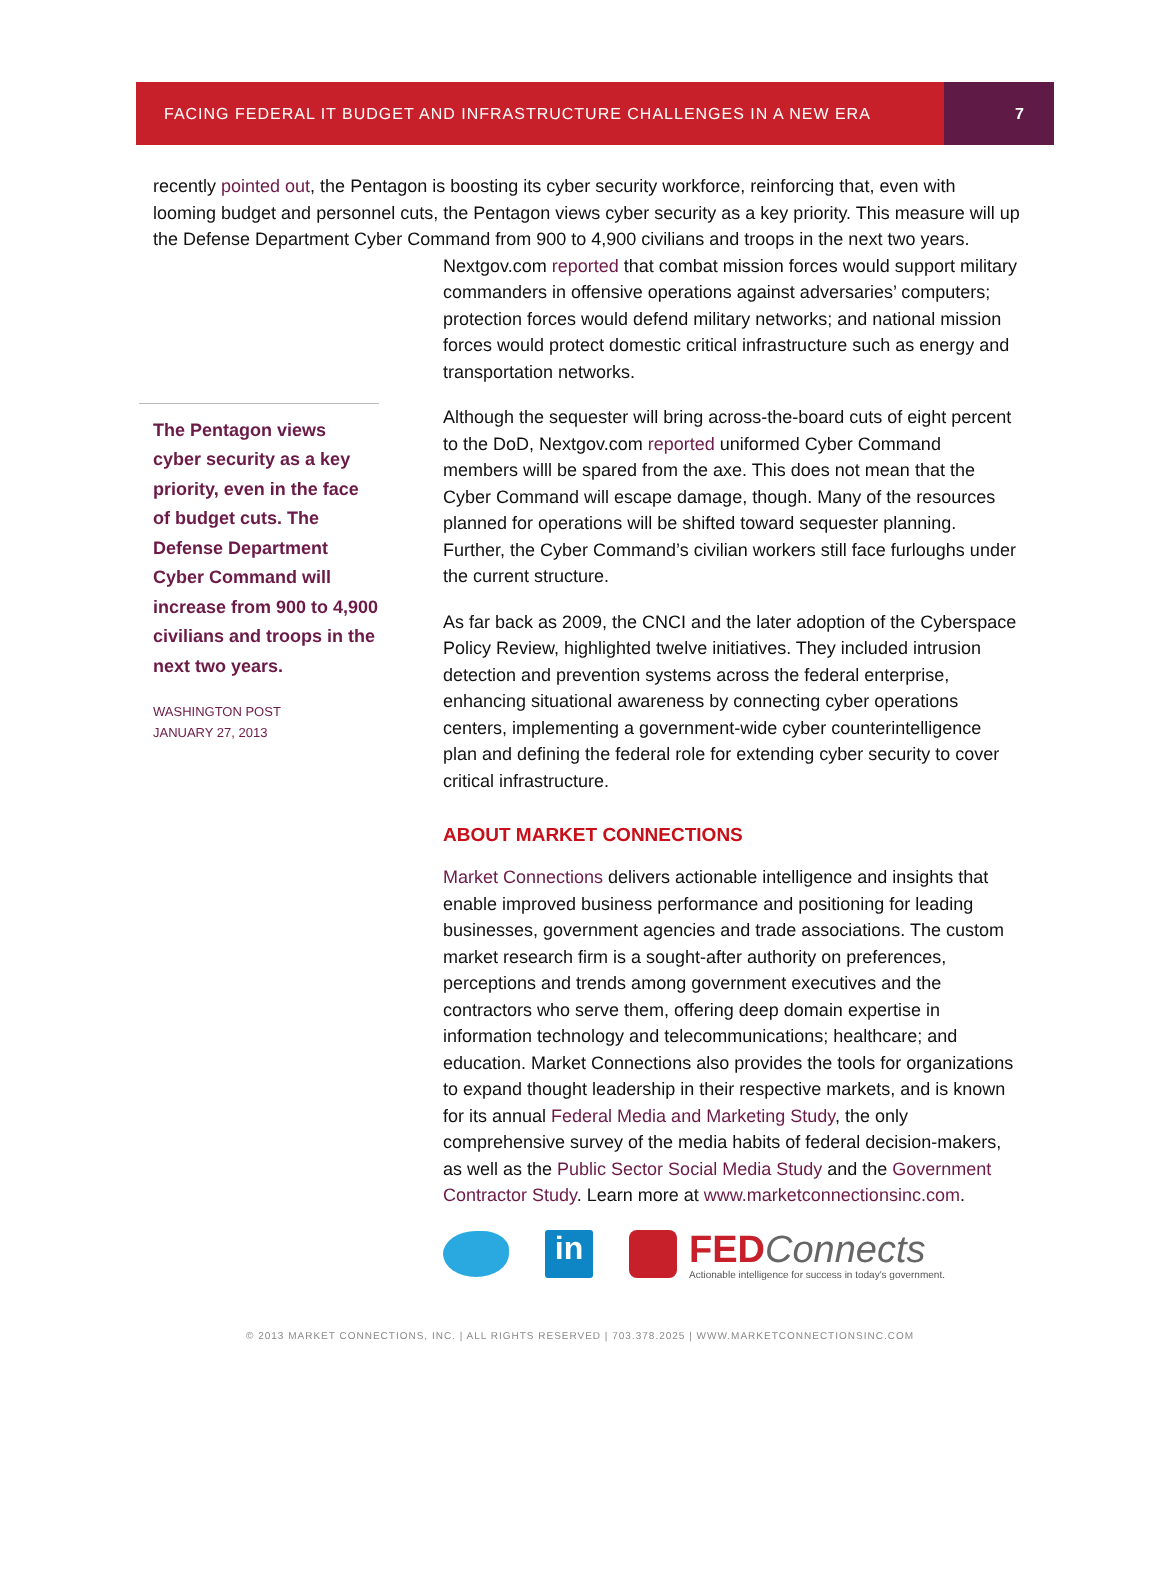FACING FEDERAL IT BUDGET AND INFRASTRUCTURE CHALLENGES IN A NEW ERA
7
recently pointed out, the Pentagon is boosting its cyber security workforce, reinforcing that, even with looming budget and personnel cuts, the Pentagon views cyber security as a key priority. This measure will up the Defense Department Cyber Command from 900 to 4,900 civilians and troops in the next two years.
The Pentagon views cyber security as a key priority, even in the face of budget cuts. The Defense Department Cyber Command will increase from 900 to 4,900 civilians and troops in the next two years.
WASHINGTON POST
JANUARY 27, 2013
Nextgov.com reported that combat mission forces would support military commanders in offensive operations against adversaries’ computers; protection forces would defend military networks; and national mission forces would protect domestic critical infrastructure such as energy and transportation networks.
Although the sequester will bring across-the-board cuts of eight percent to the DoD, Nextgov.com reported uniformed Cyber Command members willl be spared from the axe. This does not mean that the Cyber Command will escape damage, though. Many of the resources planned for operations will be shifted toward sequester planning. Further, the Cyber Command’s civilian workers still face furloughs under the current structure.
As far back as 2009, the CNCI and the later adoption of the Cyberspace Policy Review, highlighted twelve initiatives. They included intrusion detection and prevention systems across the federal enterprise, enhancing situational awareness by connecting cyber operations centers, implementing a government-wide cyber counterintelligence plan and defining the federal role for extending cyber security to cover critical infrastructure.
ABOUT MARKET CONNECTIONS
Market Connections delivers actionable intelligence and insights that enable improved business performance and positioning for leading businesses, government agencies and trade associations. The custom market research firm is a sought-after authority on preferences, perceptions and trends among government executives and the contractors who serve them, offering deep domain expertise in information technology and telecommunications; healthcare; and education. Market Connections also provides the tools for organizations to expand thought leadership in their respective markets, and is known for its annual Federal Media and Marketing Study, the only comprehensive survey of the media habits of federal decision-makers, as well as the Public Sector Social Media Study and the Government Contractor Study. Learn more at www.marketconnectionsinc.com.
in
FED Connects
Actionable intelligence for success in today's government.
© 2013 MARKET CONNECTIONS, INC. | ALL RIGHTS RESERVED | 703.378.2025 | WWW.MARKETCONNECTIONSINC.COM